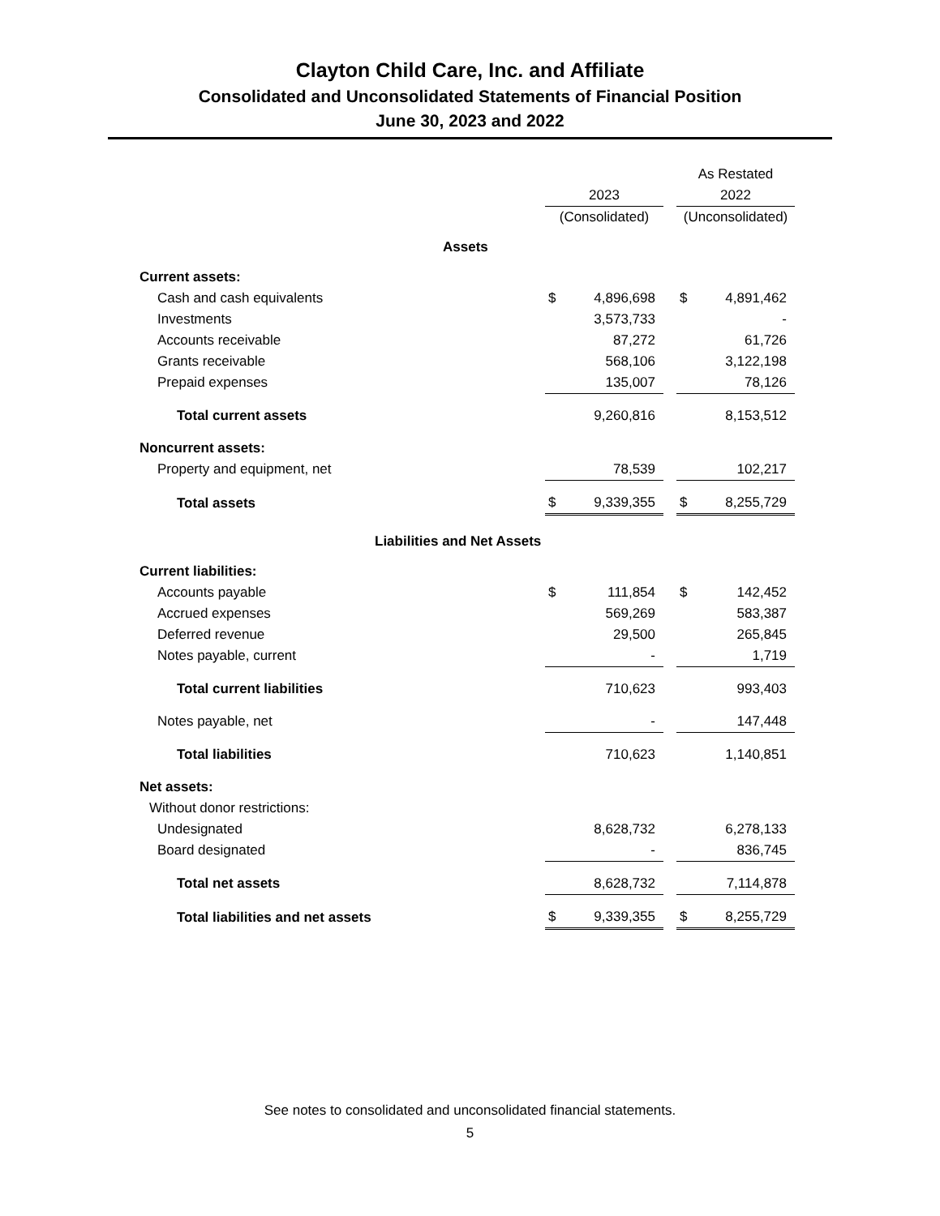Clayton Child Care, Inc. and Affiliate
Consolidated and Unconsolidated Statements of Financial Position
June 30, 2023 and 2022
| | | | | As Restated | |
| | 2023 | | | 2022 | |
| | (Consolidated) | | | (Unconsolidated) | |
| Assets | | | | | |
| Current assets: | | | | | |
| Cash and cash equivalents | $ | 4,896,698 | | $ | 4,891,462 |
| Investments | | 3,573,733 | | | - |
| Accounts receivable | | 87,272 | | | 61,726 |
| Grants receivable | | 568,106 | | | 3,122,198 |
| Prepaid expenses | | 135,007 | | | 78,126 |
| Total current assets | | 9,260,816 | | | 8,153,512 |
| Noncurrent assets: | | | | | |
| Property and equipment, net | | 78,539 | | | 102,217 |
| Total assets | $ | 9,339,355 | | $ | 8,255,729 |
| Liabilities and Net Assets | | | | | |
| Current liabilities: | | | | | |
| Accounts payable | $ | 111,854 | | $ | 142,452 |
| Accrued expenses | | 569,269 | | | 583,387 |
| Deferred revenue | | 29,500 | | | 265,845 |
| Notes payable, current | | - | | | 1,719 |
| Total current liabilities | | 710,623 | | | 993,403 |
| Notes payable, net | | - | | | 147,448 |
| Total liabilities | | 710,623 | | | 1,140,851 |
| Net assets: | | | | | |
| Without donor restrictions: | | | | | |
| Undesignated | | 8,628,732 | | | 6,278,133 |
| Board designated | | - | | | 836,745 |
| Total net assets | | 8,628,732 | | | 7,114,878 |
| Total liabilities and net assets | $ | 9,339,355 | | $ | 8,255,729 |
See notes to consolidated and unconsolidated financial statements.
5